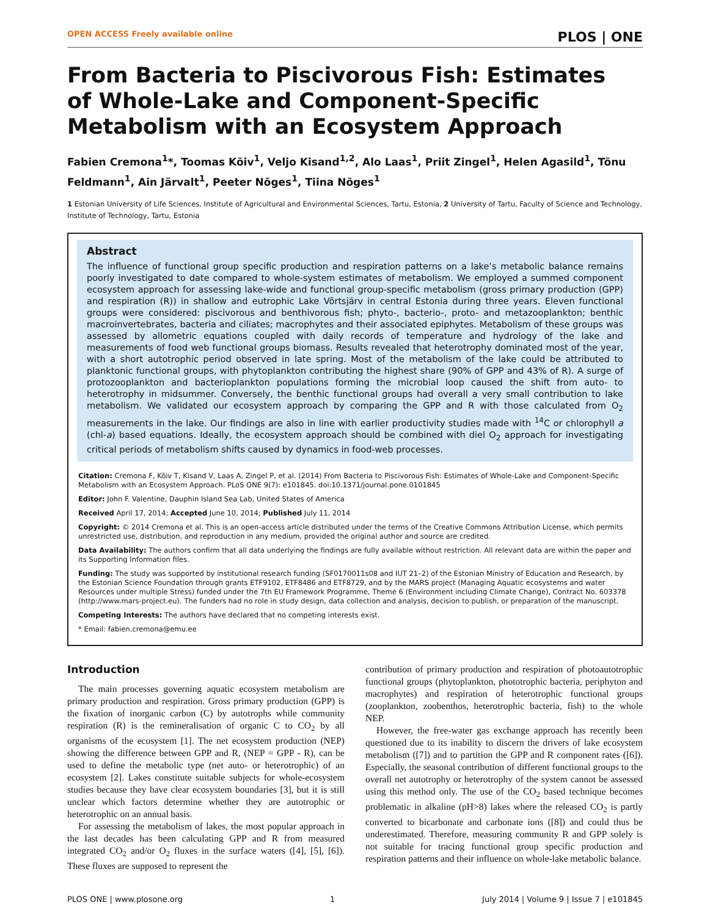OPEN ACCESS Freely available online PLOS | ONE
From Bacteria to Piscivorous Fish: Estimates of Whole-Lake and Component-Specific Metabolism with an Ecosystem Approach
Fabien Cremona<sup>1</sup>*, Toomas Kõiv<sup>1</sup>, Veljo Kisand<sup>1,2</sup>, Alo Laas<sup>1</sup>, Priit Zingel<sup>1</sup>, Helen Agasild<sup>1</sup>, Tõnu Feldmann<sup>1</sup>, Ain Järvalt<sup>1</sup>, Peeter Nõges<sup>1</sup>, Tiina Nõges<sup>1</sup>
1 Estonian University of Life Sciences, Institute of Agricultural and Environmental Sciences, Tartu, Estonia, 2 University of Tartu, Faculty of Science and Technology, Institute of Technology, Tartu, Estonia
Abstract
The influence of functional group specific production and respiration patterns on a lake’s metabolic balance remains poorly investigated to date compared to whole-system estimates of metabolism. We employed a summed component ecosystem approach for assessing lake-wide and functional group-specific metabolism (gross primary production (GPP) and respiration (R)) in shallow and eutrophic Lake Võrtsjärv in central Estonia during three years. Eleven functional groups were considered: piscivorous and benthivorous fish; phyto-, bacterio-, proto- and metazooplankton; benthic macroinvertebrates, bacteria and ciliates; macrophytes and their associated epiphytes. Metabolism of these groups was assessed by allometric equations coupled with daily records of temperature and hydrology of the lake and measurements of food web functional groups biomass. Results revealed that heterotrophy dominated most of the year, with a short autotrophic period observed in late spring. Most of the metabolism of the lake could be attributed to planktonic functional groups, with phytoplankton contributing the highest share (90% of GPP and 43% of R). A surge of protozooplankton and bacterioplankton populations forming the microbial loop caused the shift from auto- to heterotrophy in midsummer. Conversely, the benthic functional groups had overall a very small contribution to lake metabolism. We validated our ecosystem approach by comparing the GPP and R with those calculated from O<sub>2</sub> measurements in the lake. Our findings are also in line with earlier productivity studies made with <sup>14</sup>C or chlorophyll a (chl-a) based equations. Ideally, the ecosystem approach should be combined with diel O<sub>2</sub> approach for investigating critical periods of metabolism shifts caused by dynamics in food-web processes.
Citation: Cremona F, Kõiv T, Kisand V, Laas A, Zingel P, et al. (2014) From Bacteria to Piscivorous Fish: Estimates of Whole-Lake and Component-Specific Metabolism with an Ecosystem Approach. PLoS ONE 9(7): e101845. doi:10.1371/journal.pone.0101845
Editor: John F. Valentine, Dauphin Island Sea Lab, United States of America
Received April 17, 2014; Accepted June 10, 2014; Published July 11, 2014
Copyright: © 2014 Cremona et al. This is an open-access article distributed under the terms of the Creative Commons Attribution License, which permits unrestricted use, distribution, and reproduction in any medium, provided the original author and source are credited.
Data Availability: The authors confirm that all data underlying the findings are fully available without restriction. All relevant data are within the paper and its Supporting Information files.
Funding: The study was supported by institutional research funding (SF0170011s08 and IUT 21–2) of the Estonian Ministry of Education and Research, by the Estonian Science Foundation through grants ETF9102, ETF8486 and ETF8729, and by the MARS project (Managing Aquatic ecosystems and water Resources under multiple Stress) funded under the 7th EU Framework Programme, Theme 6 (Environment including Climate Change), Contract No. 603378 (http://www.mars-project.eu). The funders had no role in study design, data collection and analysis, decision to publish, or preparation of the manuscript.
Competing Interests: The authors have declared that no competing interests exist.
* Email: fabien.cremona@emu.ee
Introduction
The main processes governing aquatic ecosystem metabolism are primary production and respiration. Gross primary production (GPP) is the fixation of inorganic carbon (C) by autotrophs while community respiration (R) is the remineralisation of organic C to CO<sub>2</sub> by all organisms of the ecosystem [1]. The net ecosystem production (NEP) showing the difference between GPP and R, (NEP = GPP - R), can be used to define the metabolic type (net auto- or heterotrophic) of an ecosystem [2]. Lakes constitute suitable subjects for whole-ecosystem studies because they have clear ecosystem boundaries [3], but it is still unclear which factors determine whether they are autotrophic or heterotrophic on an annual basis.
For assessing the metabolism of lakes, the most popular approach in the last decades has been calculating GPP and R from measured integrated CO<sub>2</sub> and/or O<sub>2</sub> fluxes in the surface waters ([4], [5], [6]). These fluxes are supposed to represent the
contribution of primary production and respiration of photoautotrophic functional groups (phytoplankton, phototrophic bacteria, periphyton and macrophytes) and respiration of heterotrophic functional groups (zooplankton, zoobenthos, heterotrophic bacteria, fish) to the whole NEP.
However, the free-water gas exchange approach has recently been questioned due to its inability to discern the drivers of lake ecosystem metabolism ([7]) and to partition the GPP and R component rates ([6]). Especially, the seasonal contribution of different functional groups to the overall net autotrophy or heterotrophy of the system cannot be assessed using this method only. The use of the CO<sub>2</sub> based technique becomes problematic in alkaline (pH>8) lakes where the released CO<sub>2</sub> is partly converted to bicarbonate and carbonate ions ([8]) and could thus be underestimated. Therefore, measuring community R and GPP solely is not suitable for tracing functional group specific production and respiration patterns and their influence on whole-lake metabolic balance.
PLOS ONE | www.plosone.org 1 July 2014 | Volume 9 | Issue 7 | e101845